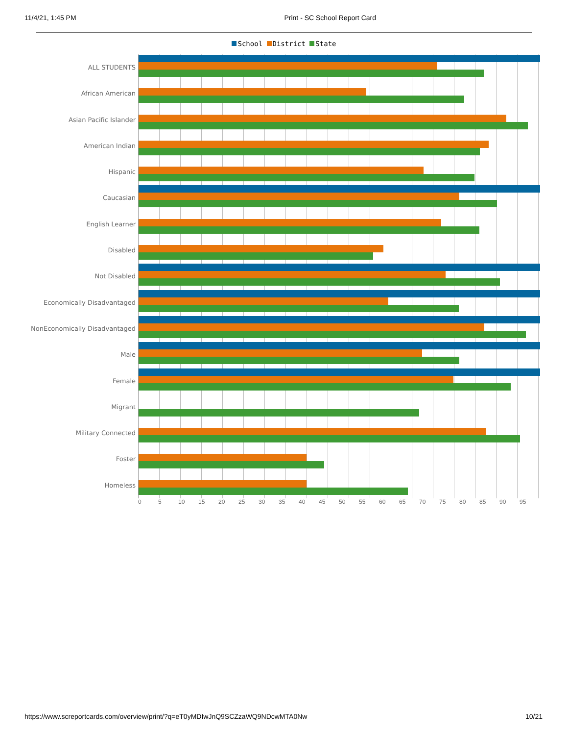11/4/21, 1:45 PM Print - SC School Report Card
School District State
ALL STUDENTS
African American
Asian Pacific Islander
American Indian
Hispanic
Caucasian
English Learner
Disabled
Not Disabled
Economically Disadvantaged
NonEconomically Disadvantaged
Male
Female
Migrant
Military Connected
Foster
Homeless
0 5 10 15 20 25 30 35 40 45 50 55 60 65 70 75 80 85 90 95
https://www.screportcards.com/overview/print/?q=eT0yMDIwJnQ9SCZzaWQ9NDcwMTA0Nw 10/21